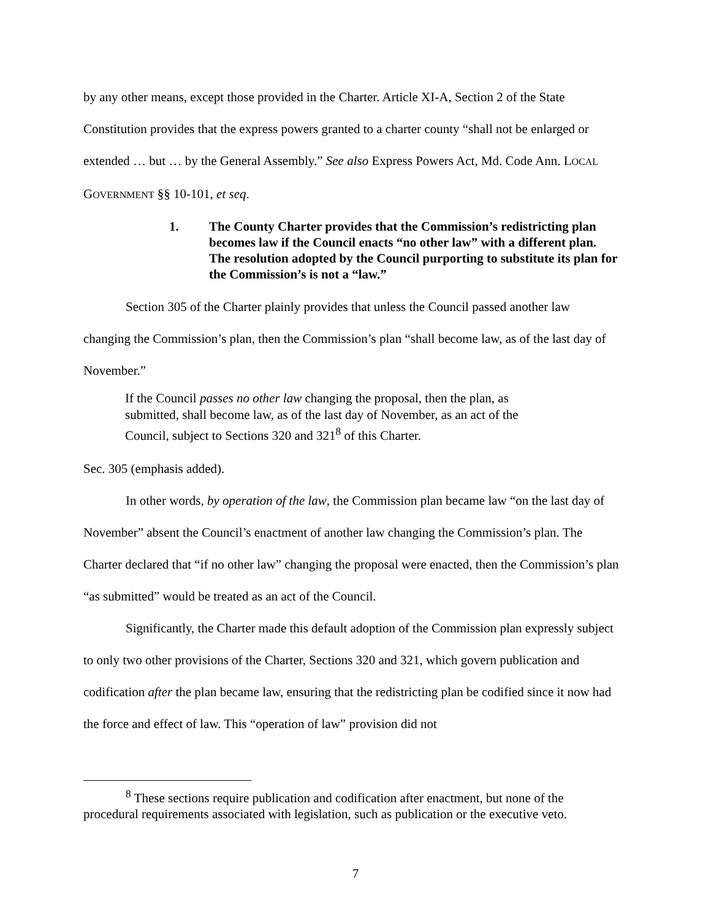by any other means, except those provided in the Charter. Article XI-A, Section 2 of the State Constitution provides that the express powers granted to a charter county “shall not be enlarged or extended … but … by the General Assembly.” See also Express Powers Act, Md. Code Ann. LOCAL GOVERNMENT §§ 10-101, et seq.
1. The County Charter provides that the Commission’s redistricting plan becomes law if the Council enacts “no other law” with a different plan. The resolution adopted by the Council purporting to substitute its plan for the Commission’s is not a “law.”
Section 305 of the Charter plainly provides that unless the Council passed another law changing the Commission’s plan, then the Commission’s plan “shall become law, as of the last day of November.”
If the Council passes no other law changing the proposal, then the plan, as submitted, shall become law, as of the last day of November, as an act of the Council, subject to Sections 320 and 321<sup>8</sup> of this Charter.
Sec. 305 (emphasis added).
In other words, by operation of the law, the Commission plan became law “on the last day of November” absent the Council’s enactment of another law changing the Commission’s plan. The Charter declared that “if no other law” changing the proposal were enacted, then the Commission’s plan “as submitted” would be treated as an act of the Council.
Significantly, the Charter made this default adoption of the Commission plan expressly subject to only two other provisions of the Charter, Sections 320 and 321, which govern publication and codification after the plan became law, ensuring that the redistricting plan be codified since it now had the force and effect of law. This “operation of law” provision did not
<sup>8</sup> These sections require publication and codification after enactment, but none of the procedural requirements associated with legislation, such as publication or the executive veto.
7